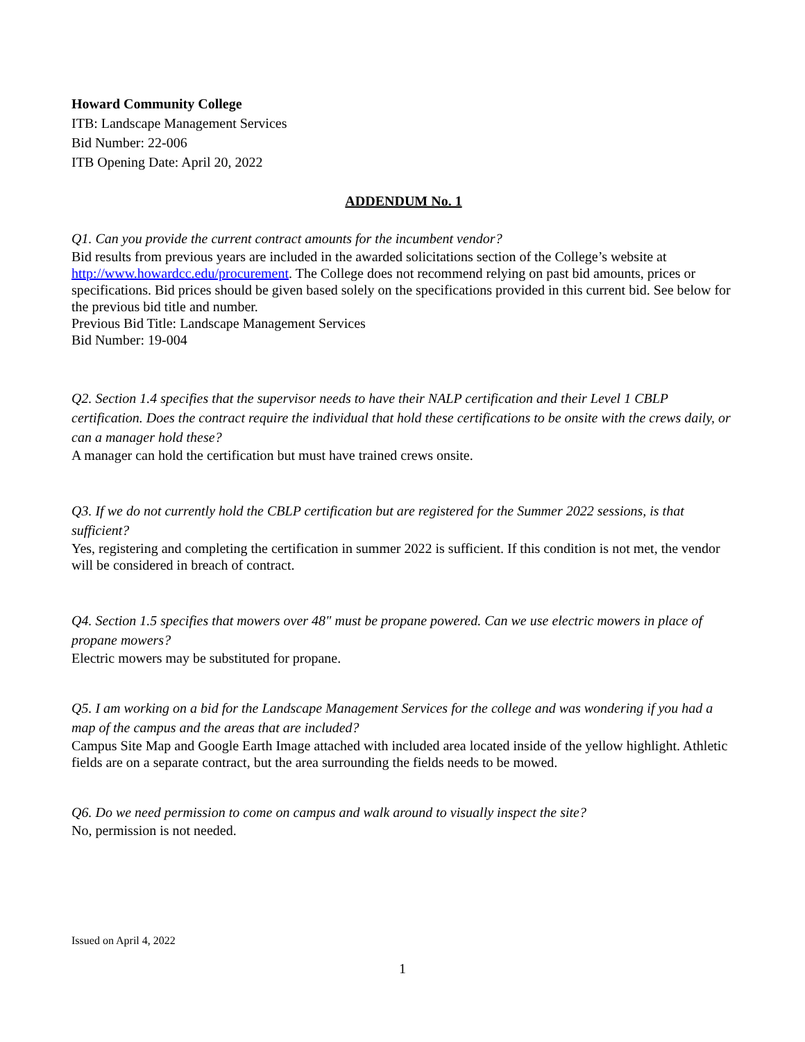Howard Community College
ITB: Landscape Management Services
Bid Number: 22-006
ITB Opening Date: April 20, 2022
ADDENDUM No. 1
Q1. Can you provide the current contract amounts for the incumbent vendor?
Bid results from previous years are included in the awarded solicitations section of the College’s website at http://www.howardcc.edu/procurement. The College does not recommend relying on past bid amounts, prices or specifications. Bid prices should be given based solely on the specifications provided in this current bid. See below for the previous bid title and number.
Previous Bid Title: Landscape Management Services
Bid Number: 19-004
Q2. Section 1.4 specifies that the supervisor needs to have their NALP certification and their Level 1 CBLP certification. Does the contract require the individual that hold these certifications to be onsite with the crews daily, or can a manager hold these?
A manager can hold the certification but must have trained crews onsite.
Q3. If we do not currently hold the CBLP certification but are registered for the Summer 2022 sessions, is that sufficient?
Yes, registering and completing the certification in summer 2022 is sufficient. If this condition is not met, the vendor will be considered in breach of contract.
Q4. Section 1.5 specifies that mowers over 48" must be propane powered. Can we use electric mowers in place of propane mowers?
Electric mowers may be substituted for propane.
Q5. I am working on a bid for the Landscape Management Services for the college and was wondering if you had a map of the campus and the areas that are included?
Campus Site Map and Google Earth Image attached with included area located inside of the yellow highlight. Athletic fields are on a separate contract, but the area surrounding the fields needs to be mowed.
Q6. Do we need permission to come on campus and walk around to visually inspect the site?
No, permission is not needed.
Issued on April 4, 2022
1